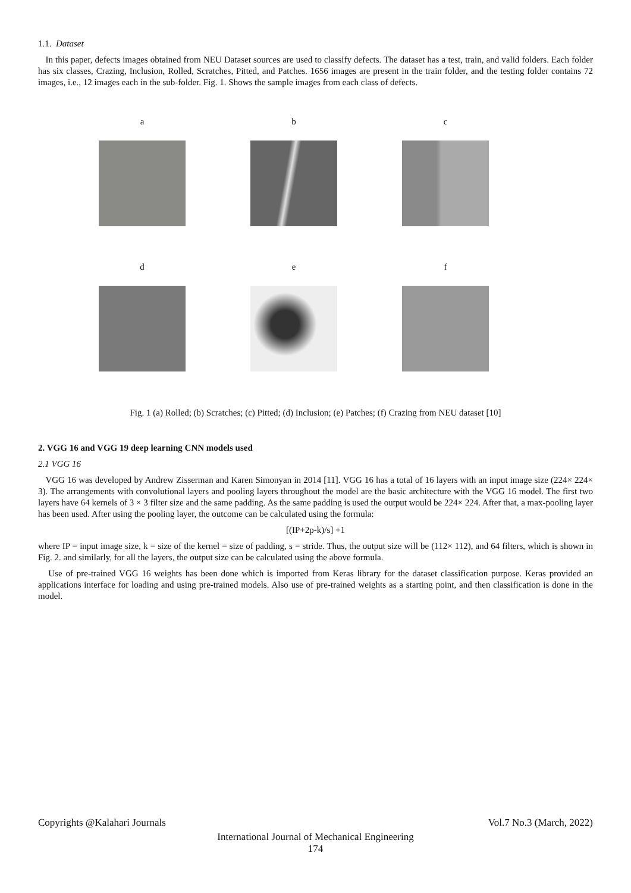1.1. Dataset
In this paper, defects images obtained from NEU Dataset sources are used to classify defects. The dataset has a test, train, and valid folders. Each folder has six classes, Crazing, Inclusion, Rolled, Scratches, Pitted, and Patches. 1656 images are present in the train folder, and the testing folder contains 72 images, i.e., 12 images each in the sub-folder. Fig. 1. Shows the sample images from each class of defects.
a b c
d e f
Fig. 1 (a) Rolled; (b) Scratches; (c) Pitted; (d) Inclusion; (e) Patches; (f) Crazing from NEU dataset [10]
2. VGG 16 and VGG 19 deep learning CNN models used
2.1 VGG 16
VGG 16 was developed by Andrew Zisserman and Karen Simonyan in 2014 [11]. VGG 16 has a total of 16 layers with an input image size (224× 224× 3). The arrangements with convolutional layers and pooling layers throughout the model are the basic architecture with the VGG 16 model. The first two layers have 64 kernels of 3 × 3 filter size and the same padding. As the same padding is used the output would be 224× 224. After that, a max-pooling layer has been used. After using the pooling layer, the outcome can be calculated using the formula:
[(IP+2p-k)/s] +1
where IP = input image size, k = size of the kernel = size of padding, s = stride. Thus, the output size will be (112× 112), and 64 filters, which is shown in Fig. 2. and similarly, for all the layers, the output size can be calculated using the above formula.
Use of pre-trained VGG 16 weights has been done which is imported from Keras library for the dataset classification purpose. Keras provided an applications interface for loading and using pre-trained models. Also use of pre-trained weights as a starting point, and then classification is done in the model.
Copyrights @Kalahari Journals Vol.7 No.3 (March, 2022)
International Journal of Mechanical Engineering
174